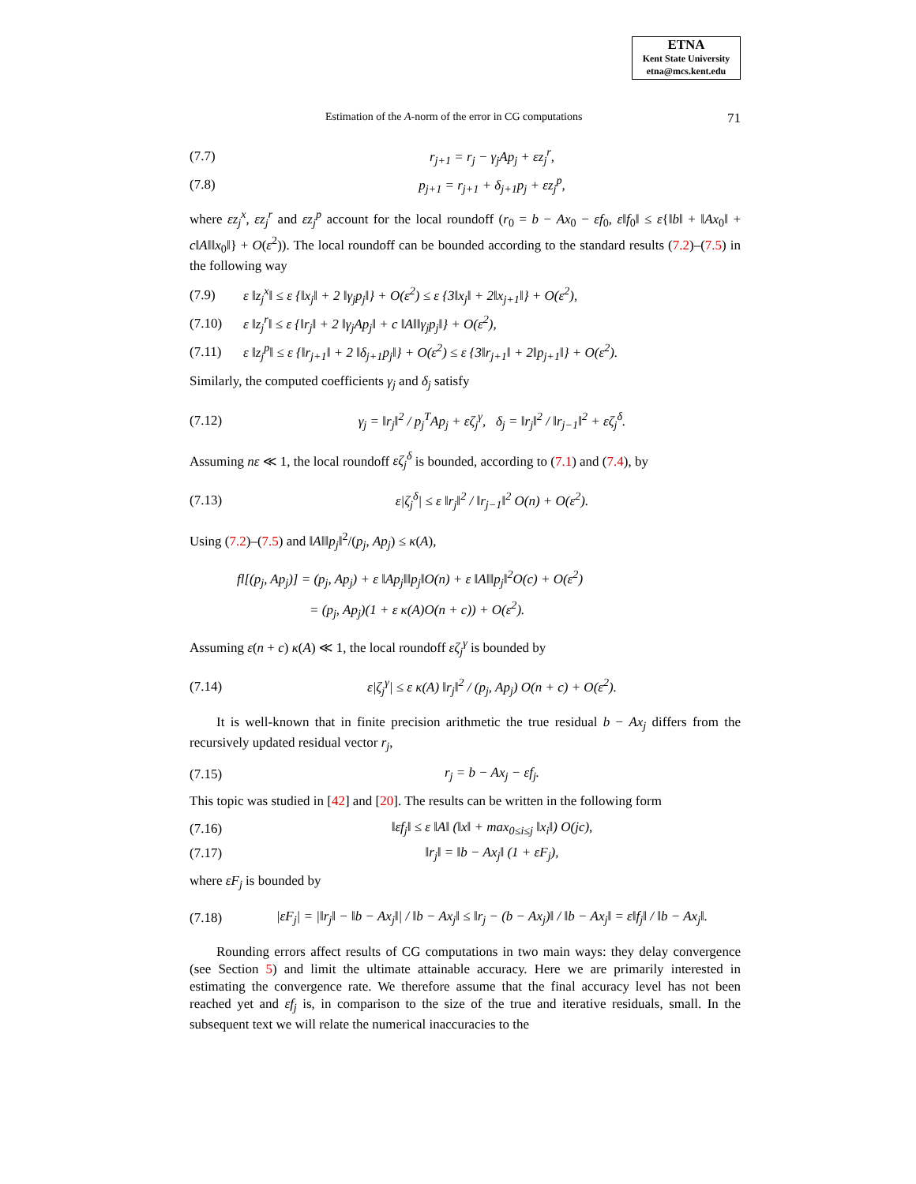ETNA
Kent State University
etna@mcs.kent.edu
Estimation of the A-norm of the error in CG computations 71
(7.7) r<sub>j+1</sub> = r<sub>j</sub> − γ<sub>j</sub>Ap<sub>j</sub> + εz<sub>j</sub><sup>r</sup>,
(7.8) p<sub>j+1</sub> = r<sub>j+1</sub> + δ<sub>j+1</sub>p<sub>j</sub> + εz<sub>j</sub><sup>p</sup>,
where εz<sub>j</sub><sup>x</sup>, εz<sub>j</sub><sup>r</sup> and εz<sub>j</sub><sup>p</sup> account for the local roundoff (r<sub>0</sub> = b − Ax<sub>0</sub> − εf<sub>0</sub>, ε‖f<sub>0</sub>‖ ≤ ε{‖b‖ + ‖Ax<sub>0</sub>‖ + c‖A‖‖x<sub>0</sub>‖} + O(ε<sup>2</sup>)). The local roundoff can be bounded according to the standard results (7.2)–(7.5) in the following way
(7.9) ε ‖z<sub>j</sub><sup>x</sup>‖ ≤ ε {‖x<sub>j</sub>‖ + 2 ‖γ<sub>j</sub>p<sub>j</sub>‖} + O(ε<sup>2</sup>) ≤ ε {3‖x<sub>j</sub>‖ + 2‖x<sub>j+1</sub>‖} + O(ε<sup>2</sup>),
(7.10) ε ‖z<sub>j</sub><sup>r</sup>‖ ≤ ε {‖r<sub>j</sub>‖ + 2 ‖γ<sub>j</sub>Ap<sub>j</sub>‖ + c ‖A‖‖γ<sub>j</sub>p<sub>j</sub>‖} + O(ε<sup>2</sup>),
(7.11) ε ‖z<sub>j</sub><sup>p</sup>‖ ≤ ε {‖r<sub>j+1</sub>‖ + 2 ‖δ<sub>j+1</sub>p<sub>j</sub>‖} + O(ε<sup>2</sup>) ≤ ε {3‖r<sub>j+1</sub>‖ + 2‖p<sub>j+1</sub>‖} + O(ε<sup>2</sup>).
Similarly, the computed coefficients γ<sub>j</sub> and δ<sub>j</sub> satisfy
(7.12) γ<sub>j</sub> = ‖r<sub>j</sub>‖<sup>2</sup> / p<sub>j</sub><sup>T</sup>Ap<sub>j</sub> + εζ<sub>j</sub><sup>γ</sup>, δ<sub>j</sub> = ‖r<sub>j</sub>‖<sup>2</sup> / ‖r<sub>j−1</sub>‖<sup>2</sup> + εζ<sub>j</sub><sup>δ</sup>.
Assuming nε ≪ 1, the local roundoff εζ<sub>j</sub><sup>δ</sup> is bounded, according to (7.1) and (7.4), by
(7.13) ε|ζ<sub>j</sub><sup>δ</sup>| ≤ ε ‖r<sub>j</sub>‖<sup>2</sup> / ‖r<sub>j−1</sub>‖<sup>2</sup> O(n) + O(ε<sup>2</sup>).
Using (7.2)–(7.5) and ‖A‖‖p<sub>j</sub>‖<sup>2</sup>/(p<sub>j</sub>, Ap<sub>j</sub>) ≤ κ(A),
fl[(p<sub>j</sub>, Ap<sub>j</sub>)] = (p<sub>j</sub>, Ap<sub>j</sub>) + ε ‖Ap<sub>j</sub>‖‖p<sub>j</sub>‖O(n) + ε ‖A‖‖p<sub>j</sub>‖<sup>2</sup>O(c) + O(ε<sup>2</sup>)
= (p<sub>j</sub>, Ap<sub>j</sub>)(1 + ε κ(A)O(n + c)) + O(ε<sup>2</sup>).
Assuming ε(n + c) κ(A) ≪ 1, the local roundoff εζ<sub>j</sub><sup>γ</sup> is bounded by
(7.14) ε|ζ<sub>j</sub><sup>γ</sup>| ≤ ε κ(A) ‖r<sub>j</sub>‖<sup>2</sup> / (p<sub>j</sub>, Ap<sub>j</sub>) O(n + c) + O(ε<sup>2</sup>).
It is well-known that in finite precision arithmetic the true residual b − Ax<sub>j</sub> differs from the recursively updated residual vector r<sub>j</sub>,
(7.15) r<sub>j</sub> = b − Ax<sub>j</sub> − εf<sub>j</sub>.
This topic was studied in [42] and [20]. The results can be written in the following form
(7.16) ‖εf<sub>j</sub>‖ ≤ ε ‖A‖ (‖x‖ + max<sub>0≤i≤j</sub> ‖x<sub>i</sub>‖) O(jc),
(7.17) ‖r<sub>j</sub>‖ = ‖b − Ax<sub>j</sub>‖ (1 + εF<sub>j</sub>),
where εF<sub>j</sub> is bounded by
(7.18) |εF<sub>j</sub>| = |‖r<sub>j</sub>‖ − ‖b − Ax<sub>j</sub>‖| / ‖b − Ax<sub>j</sub>‖ ≤ ‖r<sub>j</sub> − (b − Ax<sub>j</sub>)‖ / ‖b − Ax<sub>j</sub>‖ = ε‖f<sub>j</sub>‖ / ‖b − Ax<sub>j</sub>‖.
Rounding errors affect results of CG computations in two main ways: they delay convergence (see Section 5) and limit the ultimate attainable accuracy. Here we are primarily interested in estimating the convergence rate. We therefore assume that the final accuracy level has not been reached yet and εf<sub>j</sub> is, in comparison to the size of the true and iterative residuals, small. In the subsequent text we will relate the numerical inaccuracies to the